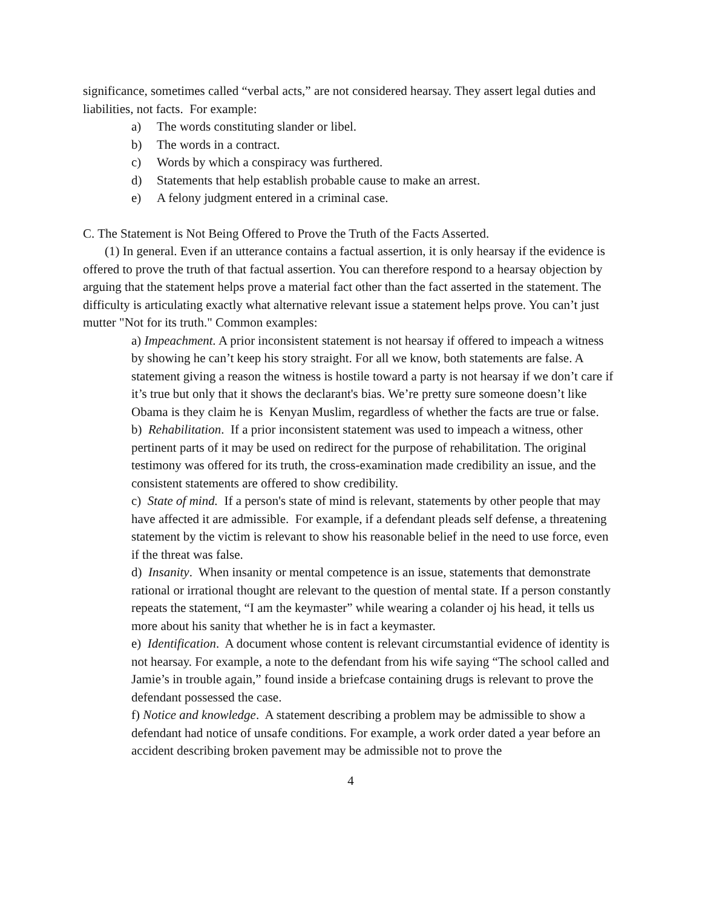significance, sometimes called “verbal acts,” are not considered hearsay. They assert legal duties and liabilities, not facts. For example:
a) The words constituting slander or libel.
b) The words in a contract.
c) Words by which a conspiracy was furthered.
d) Statements that help establish probable cause to make an arrest.
e) A felony judgment entered in a criminal case.
C. The Statement is Not Being Offered to Prove the Truth of the Facts Asserted.
(1) In general. Even if an utterance contains a factual assertion, it is only hearsay if the evidence is offered to prove the truth of that factual assertion. You can therefore respond to a hearsay objection by arguing that the statement helps prove a material fact other than the fact asserted in the statement. The difficulty is articulating exactly what alternative relevant issue a statement helps prove. You can’t just mutter "Not for its truth." Common examples:
a) Impeachment. A prior inconsistent statement is not hearsay if offered to impeach a witness by showing he can’t keep his story straight. For all we know, both statements are false. A statement giving a reason the witness is hostile toward a party is not hearsay if we don’t care if it’s true but only that it shows the declarant's bias. We’re pretty sure someone doesn’t like Obama is they claim he is Kenyan Muslim, regardless of whether the facts are true or false.
b) Rehabilitation. If a prior inconsistent statement was used to impeach a witness, other pertinent parts of it may be used on redirect for the purpose of rehabilitation. The original testimony was offered for its truth, the cross-examination made credibility an issue, and the consistent statements are offered to show credibility.
c) State of mind. If a person's state of mind is relevant, statements by other people that may have affected it are admissible. For example, if a defendant pleads self defense, a threatening statement by the victim is relevant to show his reasonable belief in the need to use force, even if the threat was false.
d) Insanity. When insanity or mental competence is an issue, statements that demonstrate rational or irrational thought are relevant to the question of mental state. If a person constantly repeats the statement, “I am the keymaster” while wearing a colander oj his head, it tells us more about his sanity that whether he is in fact a keymaster.
e) Identification. A document whose content is relevant circumstantial evidence of identity is not hearsay. For example, a note to the defendant from his wife saying “The school called and Jamie’s in trouble again,” found inside a briefcase containing drugs is relevant to prove the defendant possessed the case.
f) Notice and knowledge. A statement describing a problem may be admissible to show a defendant had notice of unsafe conditions. For example, a work order dated a year before an accident describing broken pavement may be admissible not to prove the
4